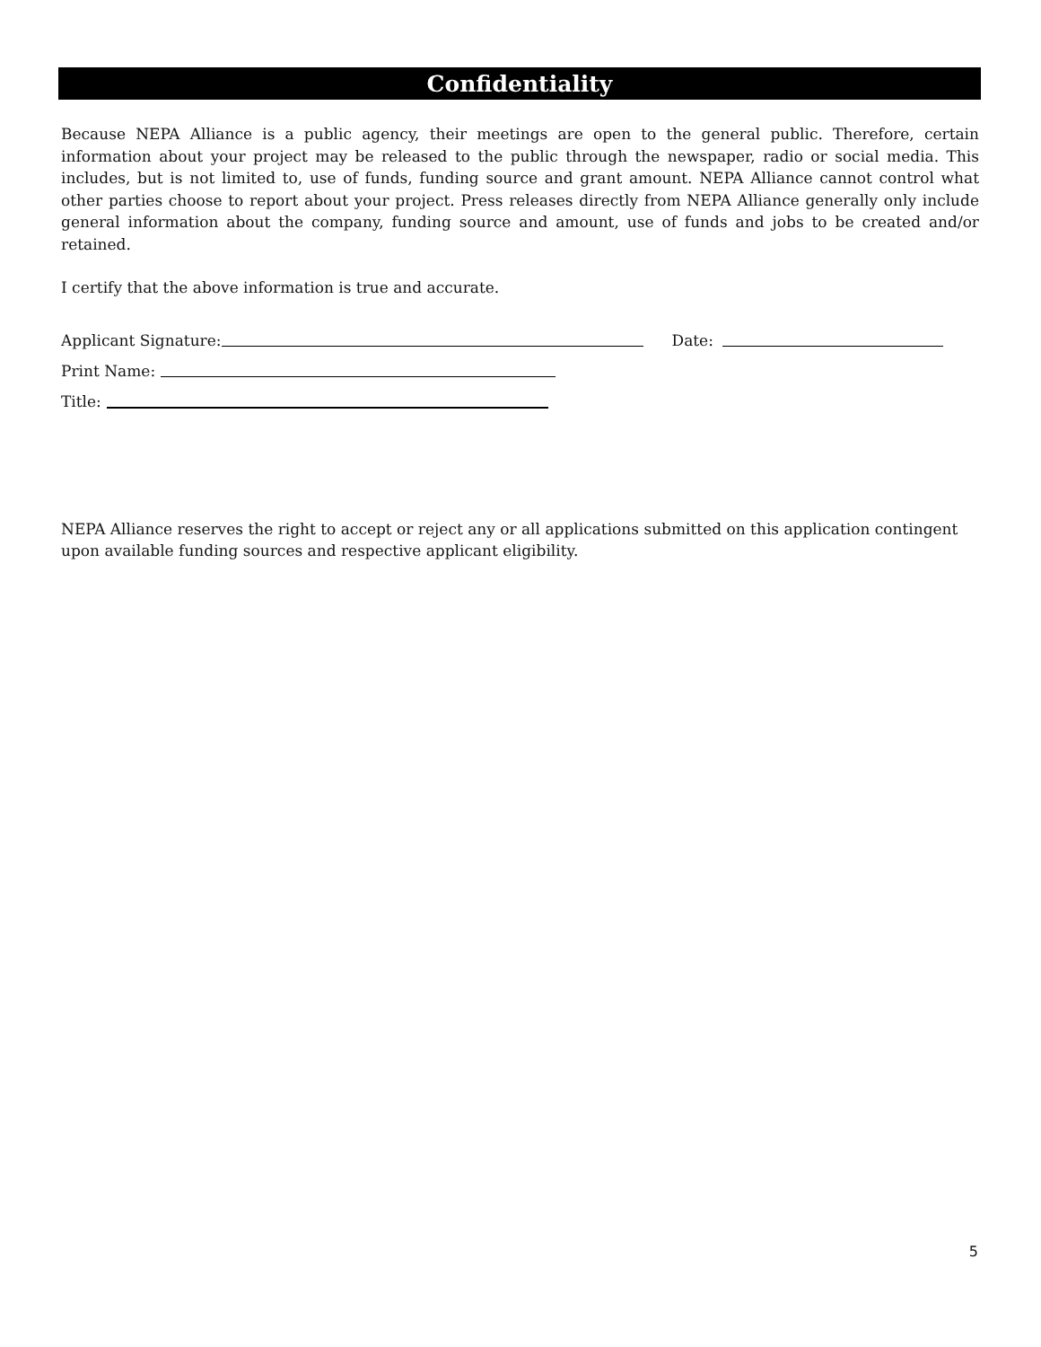Confidentiality
Because NEPA Alliance is a public agency, their meetings are open to the general public. Therefore, certain information about your project may be released to the public through the newspaper, radio or social media. This includes, but is not limited to, use of funds, funding source and grant amount. NEPA Alliance cannot control what other parties choose to report about your project. Press releases directly from NEPA Alliance generally only include general information about the company, funding source and amount, use of funds and jobs to be created and/or retained.
I certify that the above information is true and accurate.
Applicant Signature: Date:
Print Name:
Title:
NEPA Alliance reserves the right to accept or reject any or all applications submitted on this application contingent upon available funding sources and respective applicant eligibility.
5